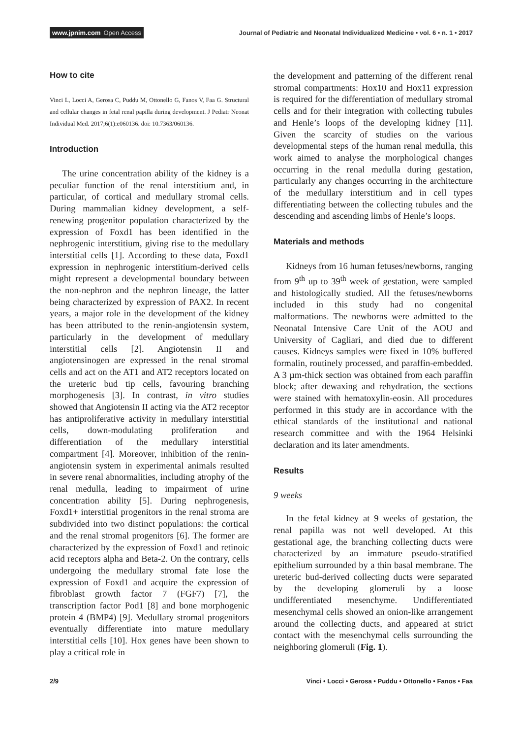www.jpnim.com Open Access
Journal of Pediatric and Neonatal Individualized Medicine • vol. 6 • n. 1 • 2017
How to cite
Vinci L, Locci A, Gerosa C, Puddu M, Ottonello G, Fanos V, Faa G. Structural and cellular changes in fetal renal papilla during development. J Pediatr Neonat Individual Med. 2017;6(1):e060136. doi: 10.7363/060136.
Introduction
The urine concentration ability of the kidney is a peculiar function of the renal interstitium and, in particular, of cortical and medullary stromal cells. During mammalian kidney development, a self-renewing progenitor population characterized by the expression of Foxd1 has been identified in the nephrogenic interstitium, giving rise to the medullary interstitial cells [1]. According to these data, Foxd1 expression in nephrogenic interstitium-derived cells might represent a developmental boundary between the non-nephron and the nephron lineage, the latter being characterized by expression of PAX2. In recent years, a major role in the development of the kidney has been attributed to the renin-angiotensin system, particularly in the development of medullary interstitial cells [2]. Angiotensin II and angiotensinogen are expressed in the renal stromal cells and act on the AT1 and AT2 receptors located on the ureteric bud tip cells, favouring branching morphogenesis [3]. In contrast, in vitro studies showed that Angiotensin II acting via the AT2 receptor has antiproliferative activity in medullary interstitial cells, down-modulating proliferation and differentiation of the medullary interstitial compartment [4]. Moreover, inhibition of the renin-angiotensin system in experimental animals resulted in severe renal abnormalities, including atrophy of the renal medulla, leading to impairment of urine concentration ability [5]. During nephrogenesis, Foxd1+ interstitial progenitors in the renal stroma are subdivided into two distinct populations: the cortical and the renal stromal progenitors [6]. The former are characterized by the expression of Foxd1 and retinoic acid receptors alpha and Beta-2. On the contrary, cells undergoing the medullary stromal fate lose the expression of Foxd1 and acquire the expression of fibroblast growth factor 7 (FGF7) [7], the transcription factor Pod1 [8] and bone morphogenic protein 4 (BMP4) [9]. Medullary stromal progenitors eventually differentiate into mature medullary interstitial cells [10]. Hox genes have been shown to play a critical role in
the development and patterning of the different renal stromal compartments: Hox10 and Hox11 expression is required for the differentiation of medullary stromal cells and for their integration with collecting tubules and Henle’s loops of the developing kidney [11]. Given the scarcity of studies on the various developmental steps of the human renal medulla, this work aimed to analyse the morphological changes occurring in the renal medulla during gestation, particularly any changes occurring in the architecture of the medullary interstitium and in cell types differentiating between the collecting tubules and the descending and ascending limbs of Henle’s loops.
Materials and methods
Kidneys from 16 human fetuses/newborns, ranging from 9<sup>th</sup> up to 39<sup>th</sup> week of gestation, were sampled and histologically studied. All the fetuses/newborns included in this study had no congenital malformations. The newborns were admitted to the Neonatal Intensive Care Unit of the AOU and University of Cagliari, and died due to different causes. Kidneys samples were fixed in 10% buffered formalin, routinely processed, and paraffin-embedded. A 3 µm-thick section was obtained from each paraffin block; after dewaxing and rehydration, the sections were stained with hematoxylin-eosin. All procedures performed in this study are in accordance with the ethical standards of the institutional and national research committee and with the 1964 Helsinki declaration and its later amendments.
Results
9 weeks
In the fetal kidney at 9 weeks of gestation, the renal papilla was not well developed. At this gestational age, the branching collecting ducts were characterized by an immature pseudo-stratified epithelium surrounded by a thin basal membrane. The ureteric bud-derived collecting ducts were separated by the developing glomeruli by a loose undifferentiated mesenchyme. Undifferentiated mesenchymal cells showed an onion-like arrangement around the collecting ducts, and appeared at strict contact with the mesenchymal cells surrounding the neighboring glomeruli (Fig. 1).
2/9 Vinci • Locci • Gerosa • Puddu • Ottonello • Fanos • Faa